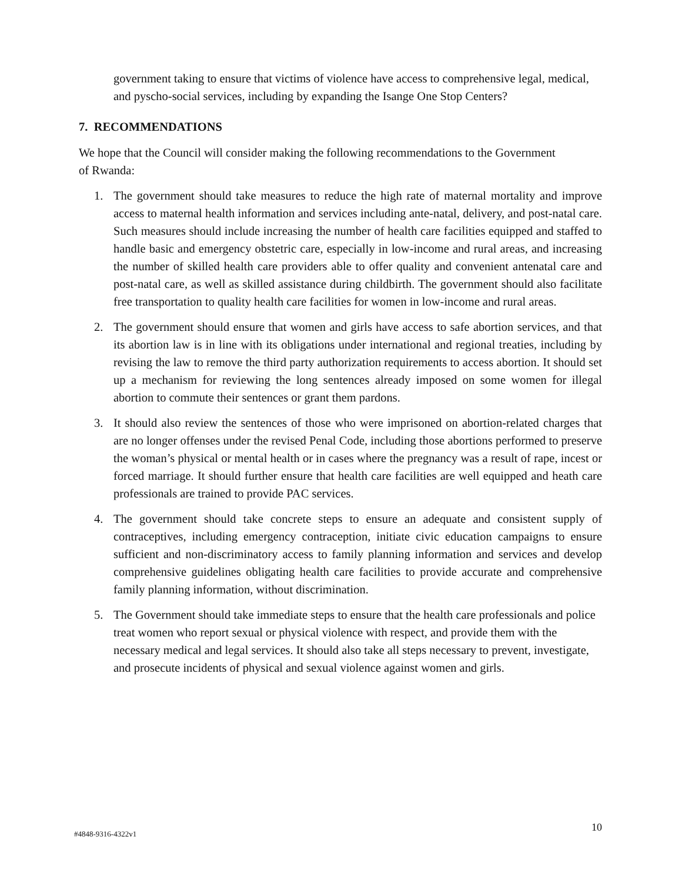government taking to ensure that victims of violence have access to comprehensive legal, medical, and pyscho-social services, including by expanding the Isange One Stop Centers?
7. RECOMMENDATIONS
We hope that the Council will consider making the following recommendations to the Government of Rwanda:
1. The government should take measures to reduce the high rate of maternal mortality and improve access to maternal health information and services including ante-natal, delivery, and post-natal care. Such measures should include increasing the number of health care facilities equipped and staffed to handle basic and emergency obstetric care, especially in low-income and rural areas, and increasing the number of skilled health care providers able to offer quality and convenient antenatal care and post-natal care, as well as skilled assistance during childbirth. The government should also facilitate free transportation to quality health care facilities for women in low-income and rural areas.
2. The government should ensure that women and girls have access to safe abortion services, and that its abortion law is in line with its obligations under international and regional treaties, including by revising the law to remove the third party authorization requirements to access abortion. It should set up a mechanism for reviewing the long sentences already imposed on some women for illegal abortion to commute their sentences or grant them pardons.
3. It should also review the sentences of those who were imprisoned on abortion-related charges that are no longer offenses under the revised Penal Code, including those abortions performed to preserve the woman’s physical or mental health or in cases where the pregnancy was a result of rape, incest or forced marriage. It should further ensure that health care facilities are well equipped and heath care professionals are trained to provide PAC services.
4. The government should take concrete steps to ensure an adequate and consistent supply of contraceptives, including emergency contraception, initiate civic education campaigns to ensure sufficient and non-discriminatory access to family planning information and services and develop comprehensive guidelines obligating health care facilities to provide accurate and comprehensive family planning information, without discrimination.
5. The Government should take immediate steps to ensure that the health care professionals and police treat women who report sexual or physical violence with respect, and provide them with the necessary medical and legal services. It should also take all steps necessary to prevent, investigate, and prosecute incidents of physical and sexual violence against women and girls.
#4848-9316-4322v1 10